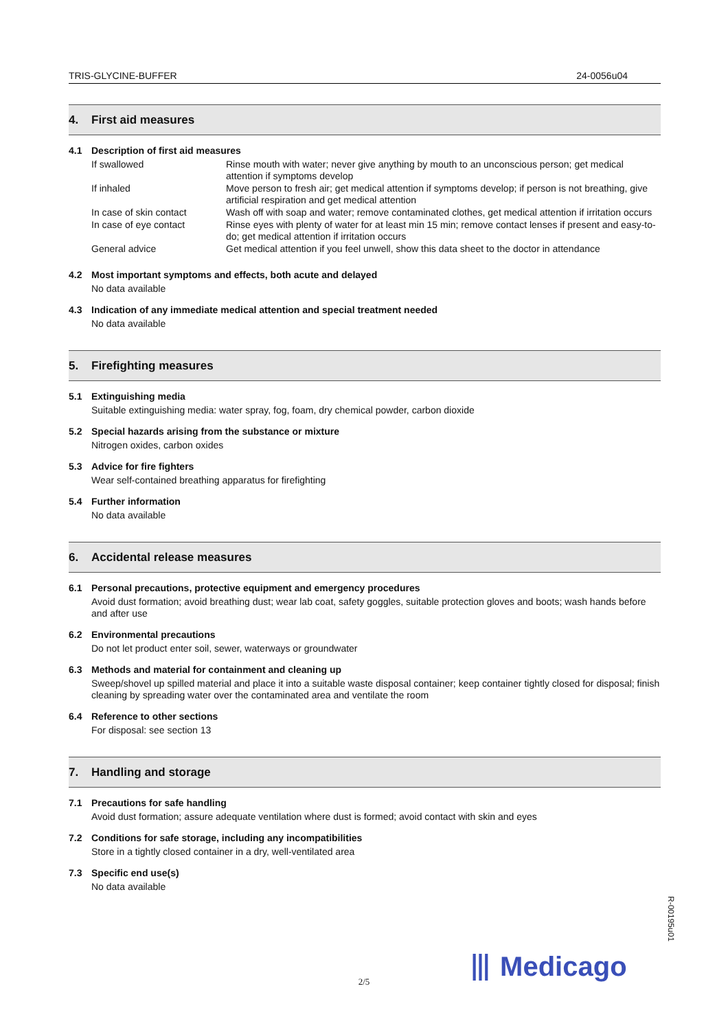TRIS-GLYCINE-BUFFER 24-0056u04
4. First aid measures
4.1 Description of first aid measures
| If swallowed | Rinse mouth with water; never give anything by mouth to an unconscious person; get medical attention if symptoms develop |
| If inhaled | Move person to fresh air; get medical attention if symptoms develop; if person is not breathing, give artificial respiration and get medical attention |
| In case of skin contact | Wash off with soap and water; remove contaminated clothes, get medical attention if irritation occurs |
| In case of eye contact | Rinse eyes with plenty of water for at least min 15 min; remove contact lenses if present and easy-to-do; get medical attention if irritation occurs |
| General advice | Get medical attention if you feel unwell, show this data sheet to the doctor in attendance |
4.2 Most important symptoms and effects, both acute and delayed
No data available
4.3 Indication of any immediate medical attention and special treatment needed
No data available
5. Firefighting measures
5.1 Extinguishing media
Suitable extinguishing media: water spray, fog, foam, dry chemical powder, carbon dioxide
5.2 Special hazards arising from the substance or mixture
Nitrogen oxides, carbon oxides
5.3 Advice for fire fighters
Wear self-contained breathing apparatus for firefighting
5.4 Further information
No data available
6. Accidental release measures
6.1 Personal precautions, protective equipment and emergency procedures
Avoid dust formation; avoid breathing dust; wear lab coat, safety goggles, suitable protection gloves and boots; wash hands before and after use
6.2 Environmental precautions
Do not let product enter soil, sewer, waterways or groundwater
6.3 Methods and material for containment and cleaning up
Sweep/shovel up spilled material and place it into a suitable waste disposal container; keep container tightly closed for disposal; finish cleaning by spreading water over the contaminated area and ventilate the room
6.4 Reference to other sections
For disposal: see section 13
7. Handling and storage
7.1 Precautions for safe handling
Avoid dust formation; assure adequate ventilation where dust is formed; avoid contact with skin and eyes
7.2 Conditions for safe storage, including any incompatibilities
Store in a tightly closed container in a dry, well-ventilated area
7.3 Specific end use(s)
No data available
R-00195u01
⦀ Medicago
2/5